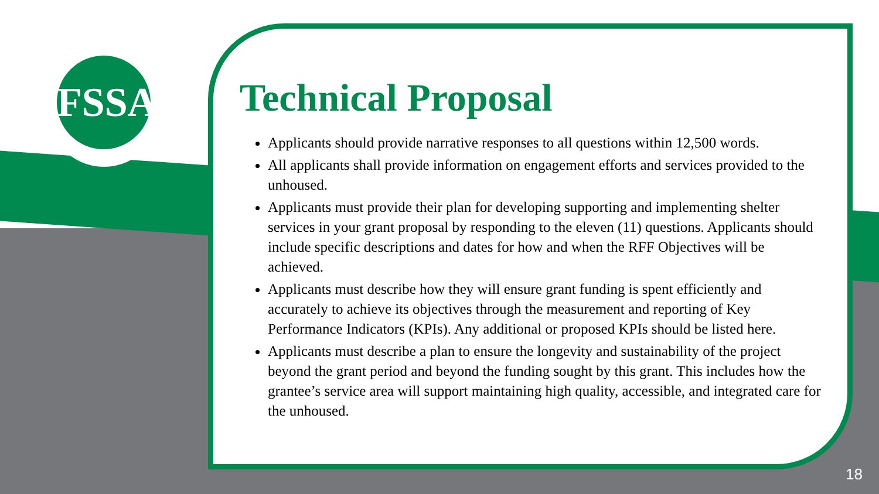FSSA
Technical Proposal
Applicants should provide narrative responses to all questions within 12,500 words.
All applicants shall provide information on engagement efforts and services provided to the unhoused.
Applicants must provide their plan for developing supporting and implementing shelter services in your grant proposal by responding to the eleven (11) questions. Applicants should include specific descriptions and dates for how and when the RFF Objectives will be achieved.
Applicants must describe how they will ensure grant funding is spent efficiently and accurately to achieve its objectives through the measurement and reporting of Key Performance Indicators (KPIs). Any additional or proposed KPIs should be listed here.
Applicants must describe a plan to ensure the longevity and sustainability of the project beyond the grant period and beyond the funding sought by this grant. This includes how the grantee’s service area will support maintaining high quality, accessible, and integrated care for the unhoused.
18